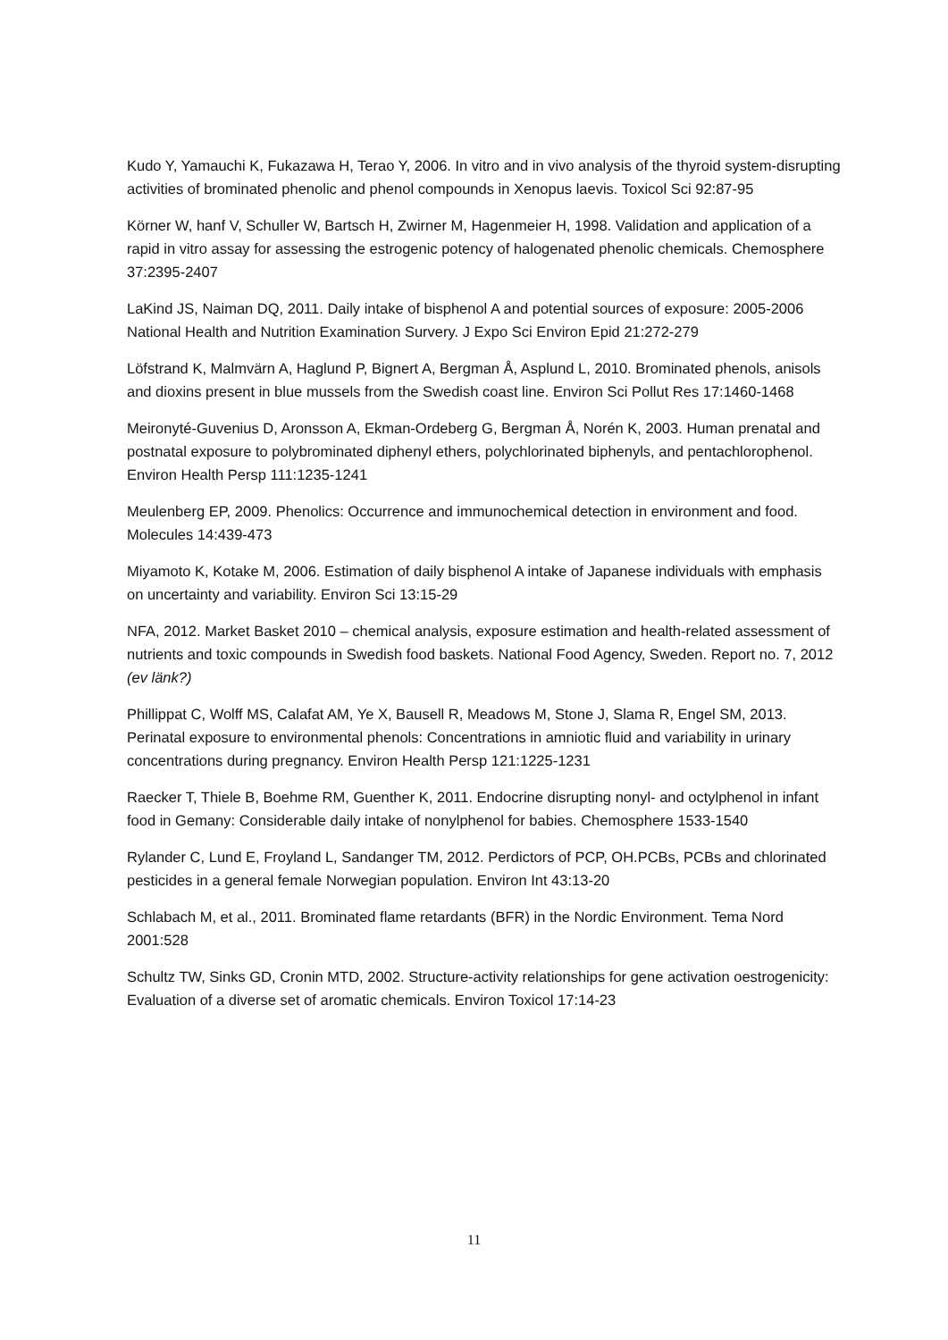Kudo Y, Yamauchi K, Fukazawa H, Terao Y, 2006. In vitro and in vivo analysis of the thyroid system-disrupting activities of brominated phenolic and phenol compounds in Xenopus laevis. Toxicol Sci 92:87-95
Körner W, hanf V, Schuller W, Bartsch H, Zwirner M, Hagenmeier H, 1998. Validation and application of a rapid in vitro assay for assessing the estrogenic potency of halogenated phenolic chemicals. Chemosphere 37:2395-2407
LaKind JS, Naiman DQ, 2011. Daily intake of bisphenol A and potential sources of exposure: 2005-2006 National Health and Nutrition Examination Survery. J Expo Sci Environ Epid 21:272-279
Löfstrand K, Malmvärn A, Haglund P, Bignert A, Bergman Å, Asplund L, 2010. Brominated phenols, anisols and dioxins present in blue mussels from the Swedish coast line. Environ Sci Pollut Res 17:1460-1468
Meironyté-Guvenius D, Aronsson A, Ekman-Ordeberg G, Bergman Å, Norén K, 2003. Human prenatal and postnatal exposure to polybrominated diphenyl ethers, polychlorinated biphenyls, and pentachlorophenol. Environ Health Persp 111:1235-1241
Meulenberg EP, 2009. Phenolics: Occurrence and immunochemical detection in environment and food. Molecules 14:439-473
Miyamoto K, Kotake M, 2006. Estimation of daily bisphenol A intake of Japanese individuals with emphasis on uncertainty and variability. Environ Sci 13:15-29
NFA, 2012. Market Basket 2010 – chemical analysis, exposure estimation and health-related assessment of nutrients and toxic compounds in Swedish food baskets. National Food Agency, Sweden. Report no. 7, 2012 (ev länk?)
Phillippat C, Wolff MS, Calafat AM, Ye X, Bausell R, Meadows M, Stone J, Slama R, Engel SM, 2013. Perinatal exposure to environmental phenols: Concentrations in amniotic fluid and variability in urinary concentrations during pregnancy. Environ Health Persp 121:1225-1231
Raecker T, Thiele B, Boehme RM, Guenther K, 2011. Endocrine disrupting nonyl- and octylphenol in infant food in Gemany: Considerable daily intake of nonylphenol for babies. Chemosphere 1533-1540
Rylander C, Lund E, Froyland L, Sandanger TM, 2012. Perdictors of PCP, OH.PCBs, PCBs and chlorinated pesticides in a general female Norwegian population. Environ Int 43:13-20
Schlabach M, et al., 2011. Brominated flame retardants (BFR) in the Nordic Environment. Tema Nord 2001:528
Schultz TW, Sinks GD, Cronin MTD, 2002. Structure-activity relationships for gene activation oestrogenicity: Evaluation of a diverse set of aromatic chemicals. Environ Toxicol 17:14-23
11